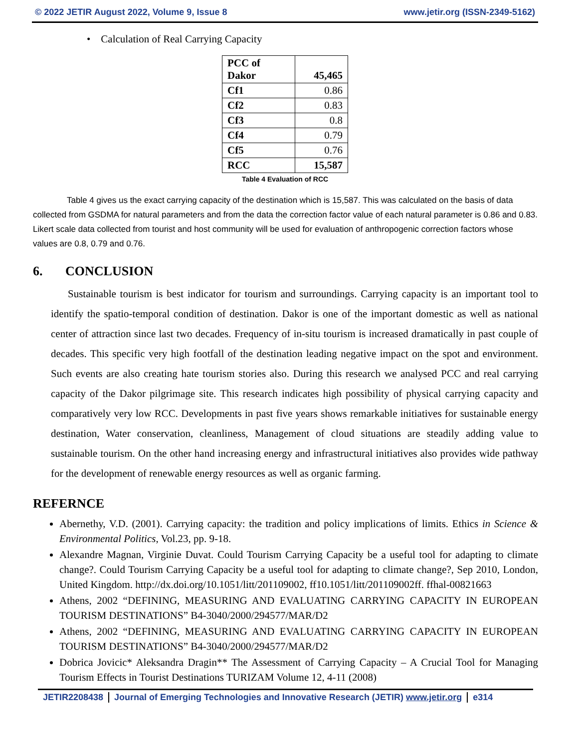© 2022 JETIR August 2022, Volume 9, Issue 8 www.jetir.org (ISSN-2349-5162)
• Calculation of Real Carrying Capacity
| PCC of Dakor | 45,465 |
| Cf1 | 0.86 |
| Cf2 | 0.83 |
| Cf3 | 0.8 |
| Cf4 | 0.79 |
| Cf5 | 0.76 |
| RCC | 15,587 |
Table 4 Evaluation of RCC
Table 4 gives us the exact carrying capacity of the destination which is 15,587. This was calculated on the basis of data collected from GSDMA for natural parameters and from the data the correction factor value of each natural parameter is 0.86 and 0.83. Likert scale data collected from tourist and host community will be used for evaluation of anthropogenic correction factors whose values are 0.8, 0.79 and 0.76.
6. CONCLUSION
Sustainable tourism is best indicator for tourism and surroundings. Carrying capacity is an important tool to identify the spatio-temporal condition of destination. Dakor is one of the important domestic as well as national center of attraction since last two decades. Frequency of in-situ tourism is increased dramatically in past couple of decades. This specific very high footfall of the destination leading negative impact on the spot and environment. Such events are also creating hate tourism stories also. During this research we analysed PCC and real carrying capacity of the Dakor pilgrimage site. This research indicates high possibility of physical carrying capacity and comparatively very low RCC. Developments in past five years shows remarkable initiatives for sustainable energy destination, Water conservation, cleanliness, Management of cloud situations are steadily adding value to sustainable tourism. On the other hand increasing energy and infrastructural initiatives also provides wide pathway for the development of renewable energy resources as well as organic farming.
REFERNCE
Abernethy, V.D. (2001). Carrying capacity: the tradition and policy implications of limits. Ethics in Science & Environmental Politics, Vol.23, pp. 9-18.
Alexandre Magnan, Virginie Duvat. Could Tourism Carrying Capacity be a useful tool for adapting to climate change?. Could Tourism Carrying Capacity be a useful tool for adapting to climate change?, Sep 2010, London, United Kingdom. http://dx.doi.org/10.1051/litt/201109002, ff10.1051/litt/201109002ff. ffhal-00821663
Athens, 2002 “DEFINING, MEASURING AND EVALUATING CARRYING CAPACITY IN EUROPEAN TOURISM DESTINATIONS” B4-3040/2000/294577/MAR/D2
Athens, 2002 “DEFINING, MEASURING AND EVALUATING CARRYING CAPACITY IN EUROPEAN TOURISM DESTINATIONS” B4-3040/2000/294577/MAR/D2
Dobrica Jovicic* Aleksandra Dragin** The Assessment of Carrying Capacity – A Crucial Tool for Managing Tourism Effects in Tourist Destinations TURIZAM Volume 12, 4-11 (2008)
JETIR2208438 Journal of Emerging Technologies and Innovative Research (JETIR) www.jetir.org
e314